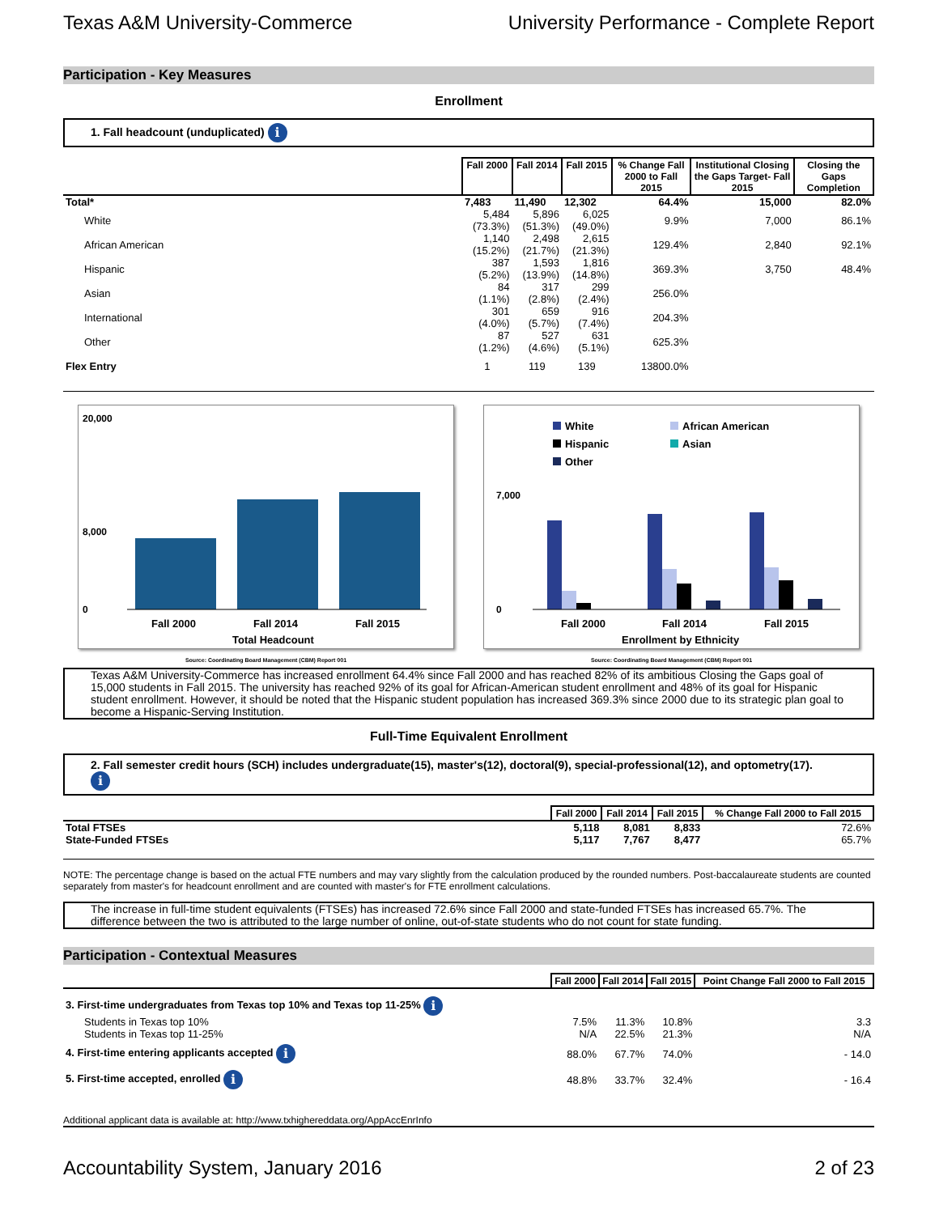Texas A&M University-Commerce University Performance - Complete Report
Participation - Key Measures
Enrollment
1. Fall headcount (unduplicated) i
| | Fall 2000 | Fall 2014 | Fall 2015 | % Change Fall 2000 to Fall 2015 | Institutional Closing the Gaps Target- Fall 2015 | Closing the Gaps Completion |
| --- | --- | --- | --- | --- | --- | --- |
| Total* | 7,483 | 11,490 | 12,302 | 64.4% | 15,000 | 82.0% |
| White | 5,484 (73.3%) | 5,896 (51.3%) | 6,025 (49.0%) | 9.9% | 7,000 | 86.1% |
| African American | 1,140 (15.2%) | 2,498 (21.7%) | 2,615 (21.3%) | 129.4% | 2,840 | 92.1% |
| Hispanic | 387 (5.2%) | 1,593 (13.9%) | 1,816 (14.8%) | 369.3% | 3,750 | 48.4% |
| Asian | 84 (1.1%) | 317 (2.8%) | 299 (2.4%) | 256.0% | | |
| International | 301 (4.0%) | 659 (5.7%) | 916 (7.4%) | 204.3% | | |
| Other | 87 (1.2%) | 527 (4.6%) | 631 (5.1%) | 625.3% | | |
| Flex Entry | 1 | 119 | 139 | 13800.0% | | |
20,000
8,000
0
Fall 2000
Fall 2014
Fall 2015
Total Headcount
White
African American
Hispanic
Asian
Other
7,000
0
Fall 2000
Fall 2014
Fall 2015
Enrollment by Ethnicity
Source: Coordinating Board Management (CBM) Report 001 Source: Coordinating Board Management (CBM) Report 001
Texas A&M University-Commerce has increased enrollment 64.4% since Fall 2000 and has reached 82% of its ambitious Closing the Gaps goal of 15,000 students in Fall 2015. The university has reached 92% of its goal for African-American student enrollment and 48% of its goal for Hispanic student enrollment. However, it should be noted that the Hispanic student population has increased 369.3% since 2000 due to its strategic plan goal to become a Hispanic-Serving Institution.
Full-Time Equivalent Enrollment
2. Fall semester credit hours (SCH) includes undergraduate(15), master's(12), doctoral(9), special-professional(12), and optometry(17).
i
| | Fall 2000 | Fall 2014 | Fall 2015 | % Change Fall 2000 to Fall 2015 |
| --- | --- | --- | --- | --- |
| Total FTSEs | 5,118 | 8,081 | 8,833 | 72.6% |
| State-Funded FTSEs | 5,117 | 7,767 | 8,477 | 65.7% |
NOTE: The percentage change is based on the actual FTE numbers and may vary slightly from the calculation produced by the rounded numbers. Post-baccalaureate students are counted separately from master's for headcount enrollment and are counted with master's for FTE enrollment calculations.
The increase in full-time student equivalents (FTSEs) has increased 72.6% since Fall 2000 and state-funded FTSEs has increased 65.7%. The difference between the two is attributed to the large number of online, out-of-state students who do not count for state funding.
Participation - Contextual Measures
| | Fall 2000 | Fall 2014 | Fall 2015 | Point Change Fall 2000 to Fall 2015 |
| --- | --- | --- | --- | --- |
| 3. First-time undergraduates from Texas top 10% and Texas top 11-25% i | | | | |
| Students in Texas top 10% | 7.5% | 11.3% | 10.8% | 3.3 |
| Students in Texas top 11-25% | N/A | 22.5% | 21.3% | N/A |
| 4. First-time entering applicants accepted i | 88.0% | 67.7% | 74.0% | - 14.0 |
| 5. First-time accepted, enrolled i | 48.8% | 33.7% | 32.4% | - 16.4 |
Additional applicant data is available at: http://www.txhighereddata.org/AppAccEnrInfo
Accountability System, January 2016 2 of 23